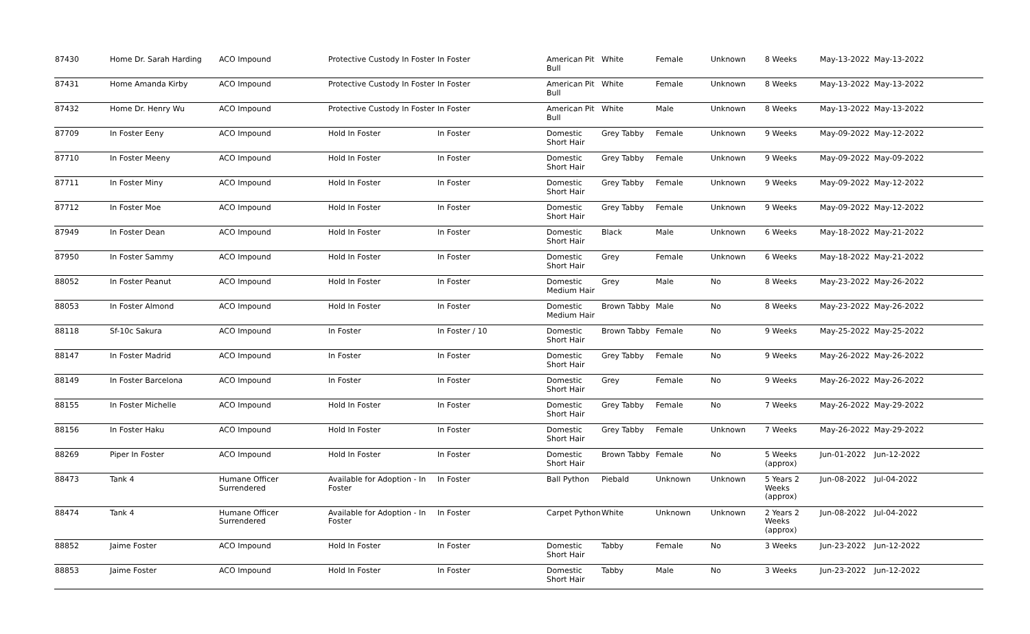| 87430 | Home Dr. Sarah Harding | ACO Impound | Protective Custody In Foster | In Foster | American Pit Bull | White | Female | Unknown | 8 Weeks | May-13-2022 | May-13-2022 | |
| 87431 | Home Amanda Kirby | ACO Impound | Protective Custody In Foster | In Foster | American Pit Bull | White | Female | Unknown | 8 Weeks | May-13-2022 | May-13-2022 | |
| 87432 | Home Dr. Henry Wu | ACO Impound | Protective Custody In Foster | In Foster | American Pit Bull | White | Male | Unknown | 8 Weeks | May-13-2022 | May-13-2022 | |
| 87709 | In Foster Eeny | ACO Impound | Hold In Foster | In Foster | Domestic Short Hair | Grey Tabby | Female | Unknown | 9 Weeks | May-09-2022 | May-12-2022 | |
| 87710 | In Foster Meeny | ACO Impound | Hold In Foster | In Foster | Domestic Short Hair | Grey Tabby | Female | Unknown | 9 Weeks | May-09-2022 | May-09-2022 | |
| 87711 | In Foster Miny | ACO Impound | Hold In Foster | In Foster | Domestic Short Hair | Grey Tabby | Female | Unknown | 9 Weeks | May-09-2022 | May-12-2022 | |
| 87712 | In Foster Moe | ACO Impound | Hold In Foster | In Foster | Domestic Short Hair | Grey Tabby | Female | Unknown | 9 Weeks | May-09-2022 | May-12-2022 | |
| 87949 | In Foster Dean | ACO Impound | Hold In Foster | In Foster | Domestic Short Hair | Black | Male | Unknown | 6 Weeks | May-18-2022 | May-21-2022 | |
| 87950 | In Foster Sammy | ACO Impound | Hold In Foster | In Foster | Domestic Short Hair | Grey | Female | Unknown | 6 Weeks | May-18-2022 | May-21-2022 | |
| 88052 | In Foster Peanut | ACO Impound | Hold In Foster | In Foster | Domestic Medium Hair | Grey | Male | No | 8 Weeks | May-23-2022 | May-26-2022 | |
| 88053 | In Foster Almond | ACO Impound | Hold In Foster | In Foster | Domestic Medium Hair | Brown Tabby | Male | No | 8 Weeks | May-23-2022 | May-26-2022 | |
| 88118 | Sf-10c Sakura | ACO Impound | In Foster | In Foster / 10 | Domestic Short Hair | Brown Tabby | Female | No | 9 Weeks | May-25-2022 | May-25-2022 | |
| 88147 | In Foster Madrid | ACO Impound | In Foster | In Foster | Domestic Short Hair | Grey Tabby | Female | No | 9 Weeks | May-26-2022 | May-26-2022 | |
| 88149 | In Foster Barcelona | ACO Impound | In Foster | In Foster | Domestic Short Hair | Grey | Female | No | 9 Weeks | May-26-2022 | May-26-2022 | |
| 88155 | In Foster Michelle | ACO Impound | Hold In Foster | In Foster | Domestic Short Hair | Grey Tabby | Female | No | 7 Weeks | May-26-2022 | May-29-2022 | |
| 88156 | In Foster Haku | ACO Impound | Hold In Foster | In Foster | Domestic Short Hair | Grey Tabby | Female | Unknown | 7 Weeks | May-26-2022 | May-29-2022 | |
| 88269 | Piper In Foster | ACO Impound | Hold In Foster | In Foster | Domestic Short Hair | Brown Tabby | Female | No | 5 Weeks (approx) | Jun-01-2022 | Jun-12-2022 | |
| 88473 | Tank 4 | Humane Officer Surrendered | Available for Adoption - In Foster | In Foster | Ball Python | Piebald | Unknown | Unknown | 5 Years 2 Weeks (approx) | Jun-08-2022 | Jul-04-2022 | |
| 88474 | Tank 4 | Humane Officer Surrendered | Available for Adoption - In Foster | In Foster | Carpet Python | White | Unknown | Unknown | 2 Years 2 Weeks (approx) | Jun-08-2022 | Jul-04-2022 | |
| 88852 | Jaime Foster | ACO Impound | Hold In Foster | In Foster | Domestic Short Hair | Tabby | Female | No | 3 Weeks | Jun-23-2022 | Jun-12-2022 | |
| 88853 | Jaime Foster | ACO Impound | Hold In Foster | In Foster | Domestic Short Hair | Tabby | Male | No | 3 Weeks | Jun-23-2022 | Jun-12-2022 | |